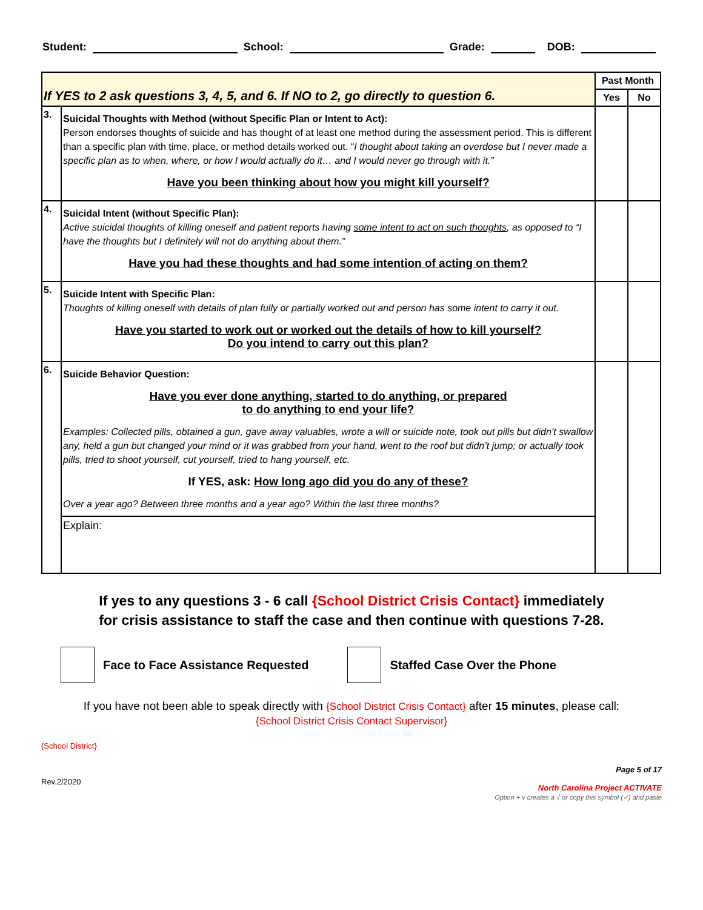Student: School: Grade: DOB:
| If YES to 2 ask questions 3, 4, 5, and 6. If NO to 2, go directly to question 6. | | Past Month | |
| --- | --- | --- | --- |
| | | Yes | No |
| 3. | Suicidal Thoughts with Method (without Specific Plan or Intent to Act): Person endorses thoughts of suicide and has thought of at least one method during the assessment period. This is different than a specific plan with time, place, or method details worked out. “ I thought about taking an overdose but I never made a specific plan as to when, where, or how I would actually do it… and I would never go through with it.” Have you been thinking about how you might kill yourself? | | |
| 4. | Suicidal Intent (without Specific Plan): Active suicidal thoughts of killing oneself and patient reports having some intent to act on such thoughts , as opposed to “I have the thoughts but I definitely will not do anything about them.” Have you had these thoughts and had some intention of acting on them? | | |
| 5. | Suicide Intent with Specific Plan: Thoughts of killing oneself with details of plan fully or partially worked out and person has some intent to carry it out. Have you started to work out or worked out the details of how to kill yourself? Do you intend to carry out this plan? | | |
| 6. | Suicide Behavior Question: Have you ever done anything, started to do anything, or prepared to do anything to end your life? Examples: Collected pills, obtained a gun, gave away valuables, wrote a will or suicide note, took out pills but didn’t swallow any, held a gun but changed your mind or it was grabbed from your hand, went to the roof but didn’t jump; or actually took pills, tried to shoot yourself, cut yourself, tried to hang yourself, etc. If YES, ask: How long ago did you do any of these? Over a year ago? Between three months and a year ago? Within the last three months? | | |
| | Explain: | | |
If yes to any questions 3 - 6 call {School District Crisis Contact} immediately
for crisis assistance to staff the case and then continue with questions 7-28.
Face to Face Assistance Requested
Staffed Case Over the Phone
If you have not been able to speak directly with {School District Crisis Contact} after 15 minutes, please call:
{School District Crisis Contact Supervisor}
{School District}
Rev.2/2020
Page 5 of 17
North Carolina Project ACTIVATE
Option + v creates a √ or copy this symbol (✓) and paste